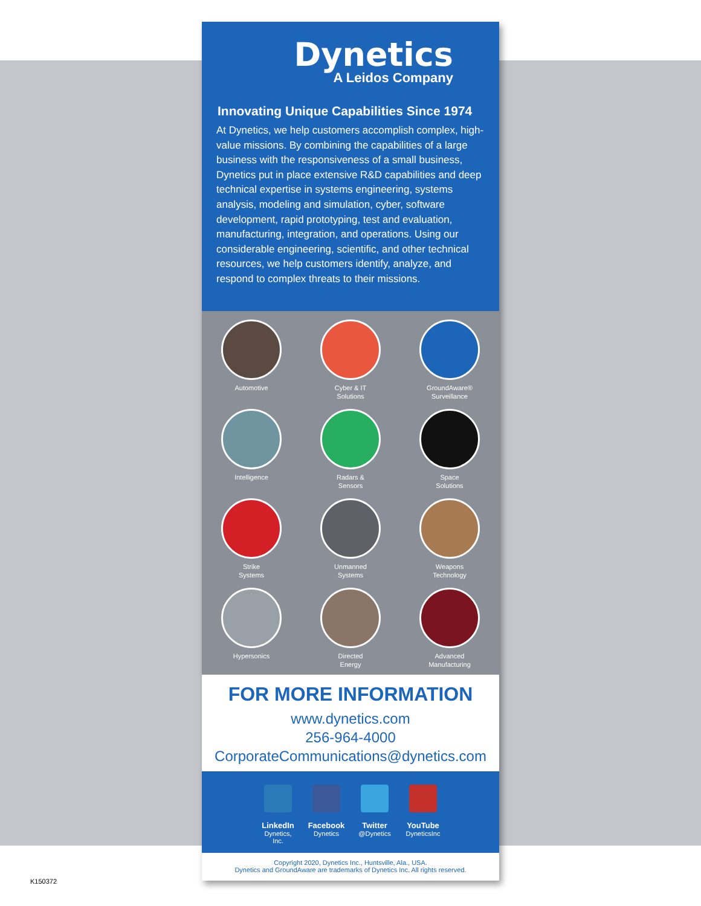Dynetics
A Leidos Company
Innovating Unique Capabilities Since 1974
At Dynetics, we help customers accomplish complex, high-value missions. By combining the capabilities of a large business with the responsiveness of a small business, Dynetics put in place extensive R&D capabilities and deep technical expertise in systems engineering, systems analysis, modeling and simulation, cyber, software development, rapid prototyping, test and evaluation, manufacturing, integration, and operations. Using our considerable engineering, scientific, and other technical resources, we help customers identify, analyze, and respond to complex threats to their missions.
Automotive
Cyber & IT
Solutions
GroundAware®
Surveillance
Intelligence
Radars &
Sensors
Space
Solutions
Strike
Systems
Unmanned
Systems
Weapons
Technology
Hypersonics
Directed
Energy
Advanced
Manufacturing
FOR MORE INFORMATION
www.dynetics.com
256-964-4000
CorporateCommunications@dynetics.com
LinkedIn
Dynetics, Inc.
Facebook
Dynetics
Twitter
@Dynetics
YouTube
DyneticsInc
Copyright 2020, Dynetics Inc., Huntsville, Ala., USA.
Dynetics and GroundAware are trademarks of Dynetics Inc. All rights reserved.
K150372